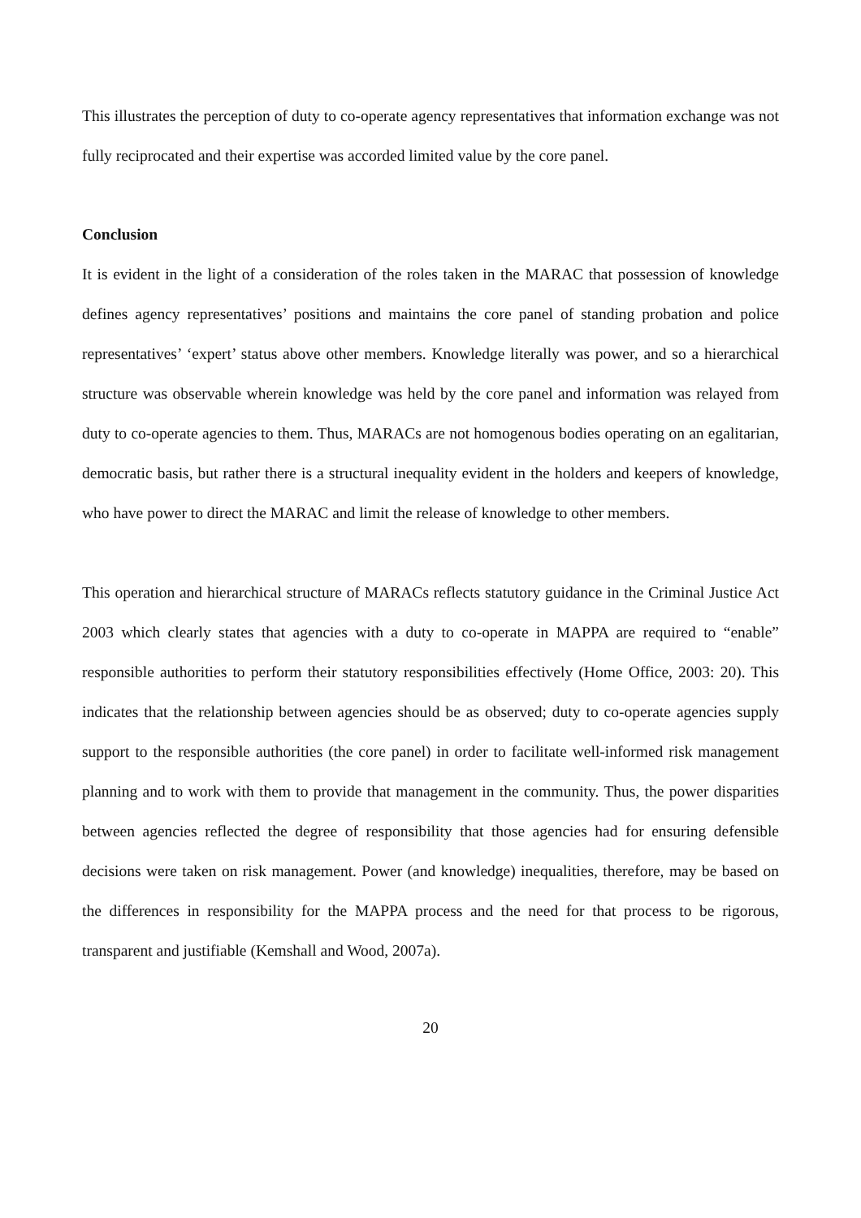This illustrates the perception of duty to co-operate agency representatives that information exchange was not fully reciprocated and their expertise was accorded limited value by the core panel.
Conclusion
It is evident in the light of a consideration of the roles taken in the MARAC that possession of knowledge defines agency representatives’ positions and maintains the core panel of standing probation and police representatives’ ‘expert’ status above other members. Knowledge literally was power, and so a hierarchical structure was observable wherein knowledge was held by the core panel and information was relayed from duty to co-operate agencies to them. Thus, MARACs are not homogenous bodies operating on an egalitarian, democratic basis, but rather there is a structural inequality evident in the holders and keepers of knowledge, who have power to direct the MARAC and limit the release of knowledge to other members.
This operation and hierarchical structure of MARACs reflects statutory guidance in the Criminal Justice Act 2003 which clearly states that agencies with a duty to co-operate in MAPPA are required to “enable” responsible authorities to perform their statutory responsibilities effectively (Home Office, 2003: 20). This indicates that the relationship between agencies should be as observed; duty to co-operate agencies supply support to the responsible authorities (the core panel) in order to facilitate well-informed risk management planning and to work with them to provide that management in the community. Thus, the power disparities between agencies reflected the degree of responsibility that those agencies had for ensuring defensible decisions were taken on risk management. Power (and knowledge) inequalities, therefore, may be based on the differences in responsibility for the MAPPA process and the need for that process to be rigorous, transparent and justifiable (Kemshall and Wood, 2007a).
20